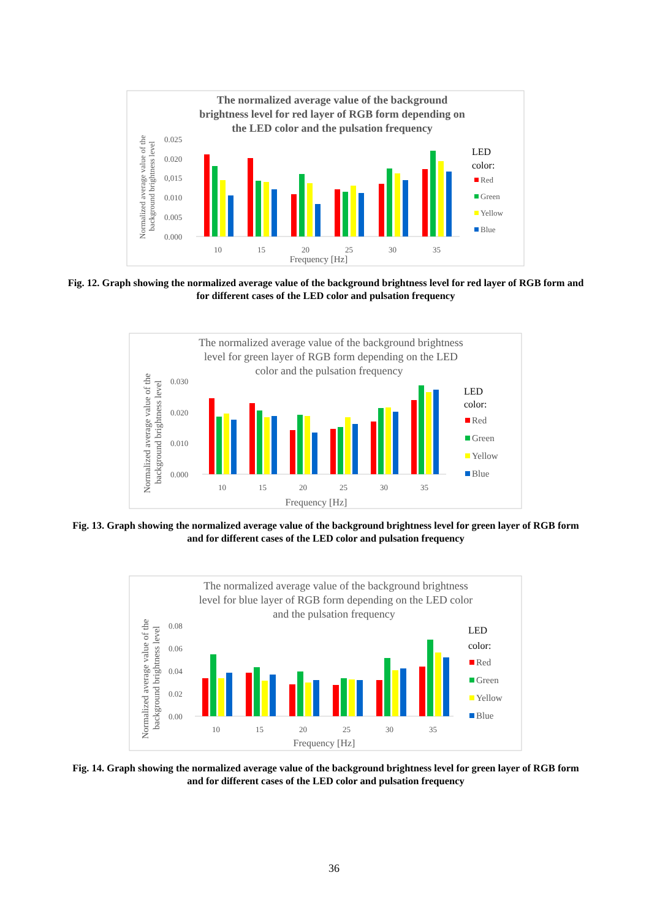The normalized average value of the background
brightness level for red layer of RGB form depending on
the LED color and the pulsation frequency
0.025
0.020
0,015
0.010
0.005
0.000
10
15
20
25
30
35
Frequency [Hz]
Normalized average value of the
background brightness level
LED
color:
Red
Green
Yellow
Blue
Fig. 12. Graph showing the normalized average value of the background brightness level for red layer of RGB form and for different cases of the LED color and pulsation frequency
The normalized average value of the background brightness
level for green layer of RGB form depending on the LED
color and the pulsation frequency
0.030
0.020
0.010
0.000
10
15
20
25
30
35
Frequency [Hz]
Normalized average value of the
background brightness level
LED
color:
Red
Green
Yellow
Blue
Fig. 13. Graph showing the normalized average value of the background brightness level for green layer of RGB form and for different cases of the LED color and pulsation frequency
The normalized average value of the background brightness
level for blue layer of RGB form depending on the LED color
and the pulsation frequency
0.08
0.06
0.04
0.02
0.00
10
15
20
25
30
35
Frequency [Hz]
Normalized average value of the
background brightness level
LED
color:
Red
Green
Yellow
Blue
Fig. 14. Graph showing the normalized average value of the background brightness level for green layer of RGB form and for different cases of the LED color and pulsation frequency
36